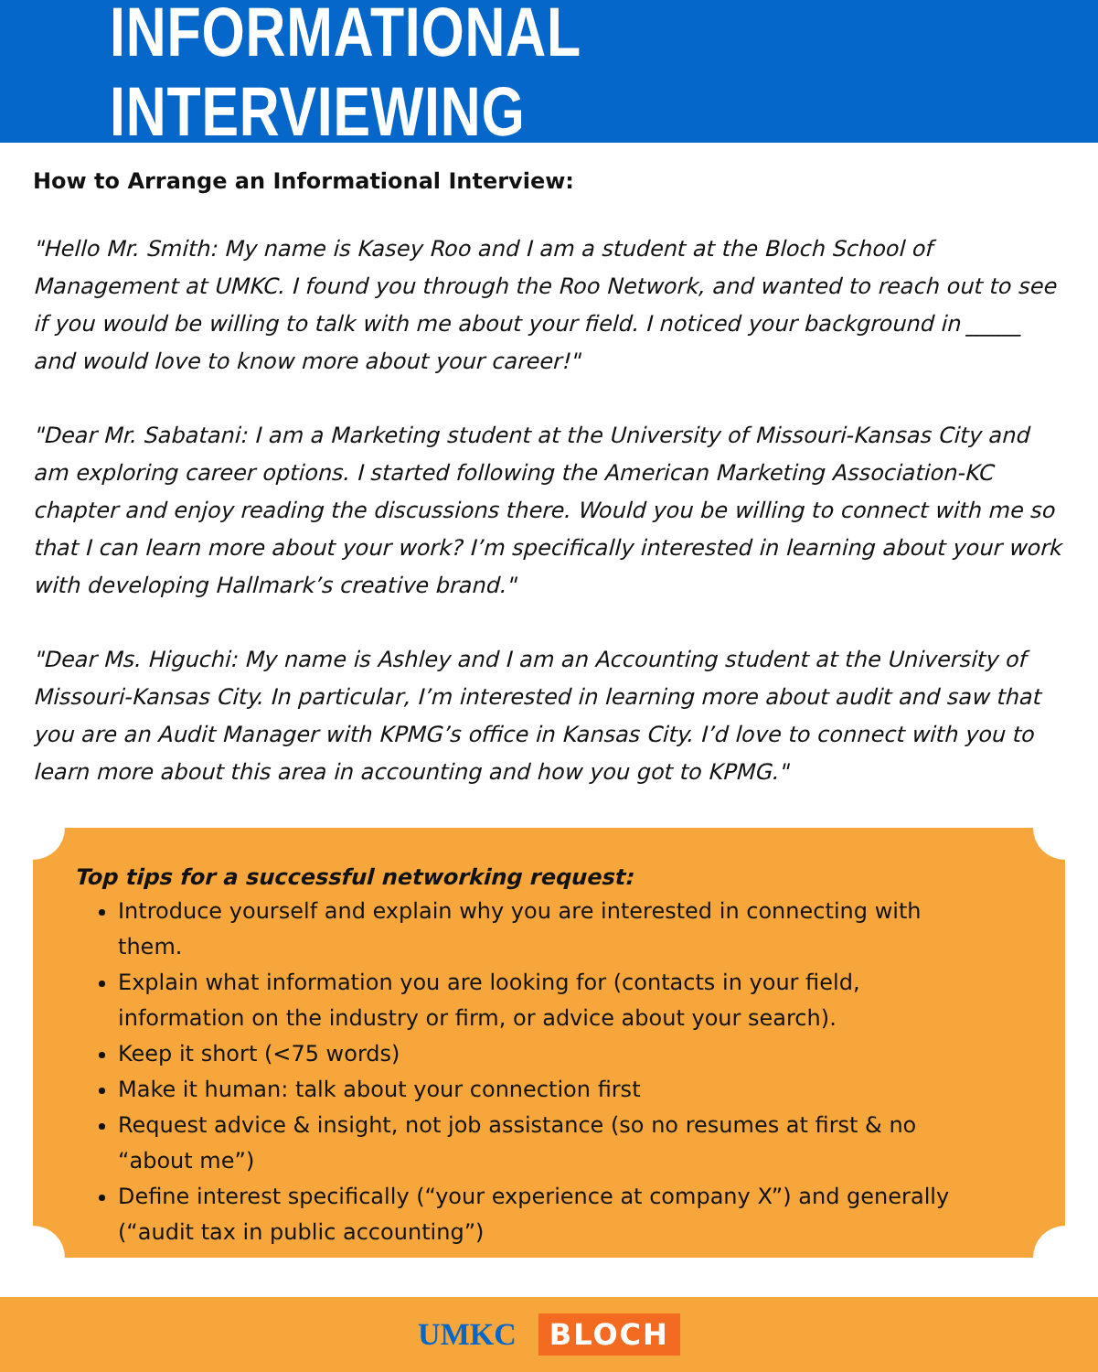INFORMATIONAL INTERVIEWING
How to Arrange an Informational Interview:
"Hello Mr. Smith: My name is Kasey Roo and I am a student at the Bloch School of Management at UMKC. I found you through the Roo Network, and wanted to reach out to see if you would be willing to talk with me about your field. I noticed your background in _____ and would love to know more about your career!"
"Dear Mr. Sabatani: I am a Marketing student at the University of Missouri-Kansas City and am exploring career options. I started following the American Marketing Association-KC chapter and enjoy reading the discussions there. Would you be willing to connect with me so that I can learn more about your work? I’m specifically interested in learning about your work with developing Hallmark’s creative brand."
"Dear Ms. Higuchi: My name is Ashley and I am an Accounting student at the University of Missouri-Kansas City. In particular, I’m interested in learning more about audit and saw that you are an Audit Manager with KPMG’s office in Kansas City. I’d love to connect with you to learn more about this area in accounting and how you got to KPMG."
Top tips for a successful networking request:
Introduce yourself and explain why you are interested in connecting with them.
Explain what information you are looking for (contacts in your field, information on the industry or firm, or advice about your search).
Keep it short (<75 words)
Make it human: talk about your connection first
Request advice & insight, not job assistance (so no resumes at first & no “about me”)
Define interest specifically (“your experience at company X”) and generally (“audit tax in public accounting”)
UMKC BLOCH